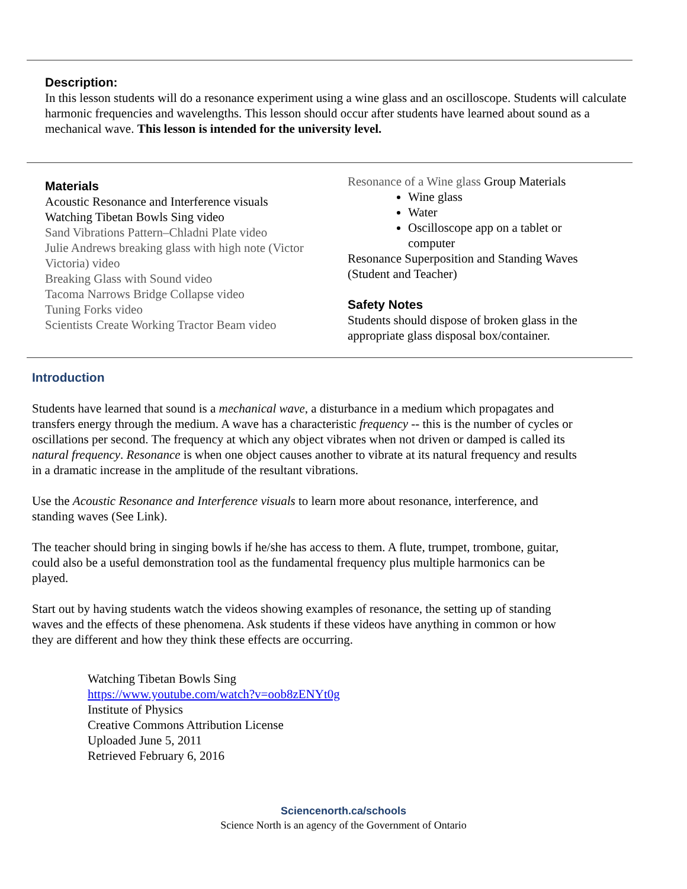Description:
In this lesson students will do a resonance experiment using a wine glass and an oscilloscope. Students will calculate harmonic frequencies and wavelengths. This lesson should occur after students have learned about sound as a mechanical wave. This lesson is intended for the university level.
Materials
Acoustic Resonance and Interference visuals
Watching Tibetan Bowls Sing video
Sand Vibrations Pattern–Chladni Plate video
Julie Andrews breaking glass with high note (Victor Victoria) video
Breaking Glass with Sound video
Tacoma Narrows Bridge Collapse video
Tuning Forks video
Scientists Create Working Tractor Beam video
Resonance of a Wine glass Group Materials
Wine glass
Water
Oscilloscope app on a tablet or computer
Resonance Superposition and Standing Waves (Student and Teacher)
Safety Notes
Students should dispose of broken glass in the appropriate glass disposal box/container.
Introduction
Students have learned that sound is a mechanical wave, a disturbance in a medium which propagates and transfers energy through the medium. A wave has a characteristic frequency -- this is the number of cycles or oscillations per second. The frequency at which any object vibrates when not driven or damped is called its natural frequency. Resonance is when one object causes another to vibrate at its natural frequency and results in a dramatic increase in the amplitude of the resultant vibrations.
Use the Acoustic Resonance and Interference visuals to learn more about resonance, interference, and standing waves (See Link).
The teacher should bring in singing bowls if he/she has access to them. A flute, trumpet, trombone, guitar, could also be a useful demonstration tool as the fundamental frequency plus multiple harmonics can be played.
Start out by having students watch the videos showing examples of resonance, the setting up of standing waves and the effects of these phenomena. Ask students if these videos have anything in common or how they are different and how they think these effects are occurring.
Watching Tibetan Bowls Sing
https://www.youtube.com/watch?v=oob8zENYt0g
Institute of Physics
Creative Commons Attribution License
Uploaded June 5, 2011
Retrieved February 6, 2016
Sciencenorth.ca/schools
Science North is an agency of the Government of Ontario